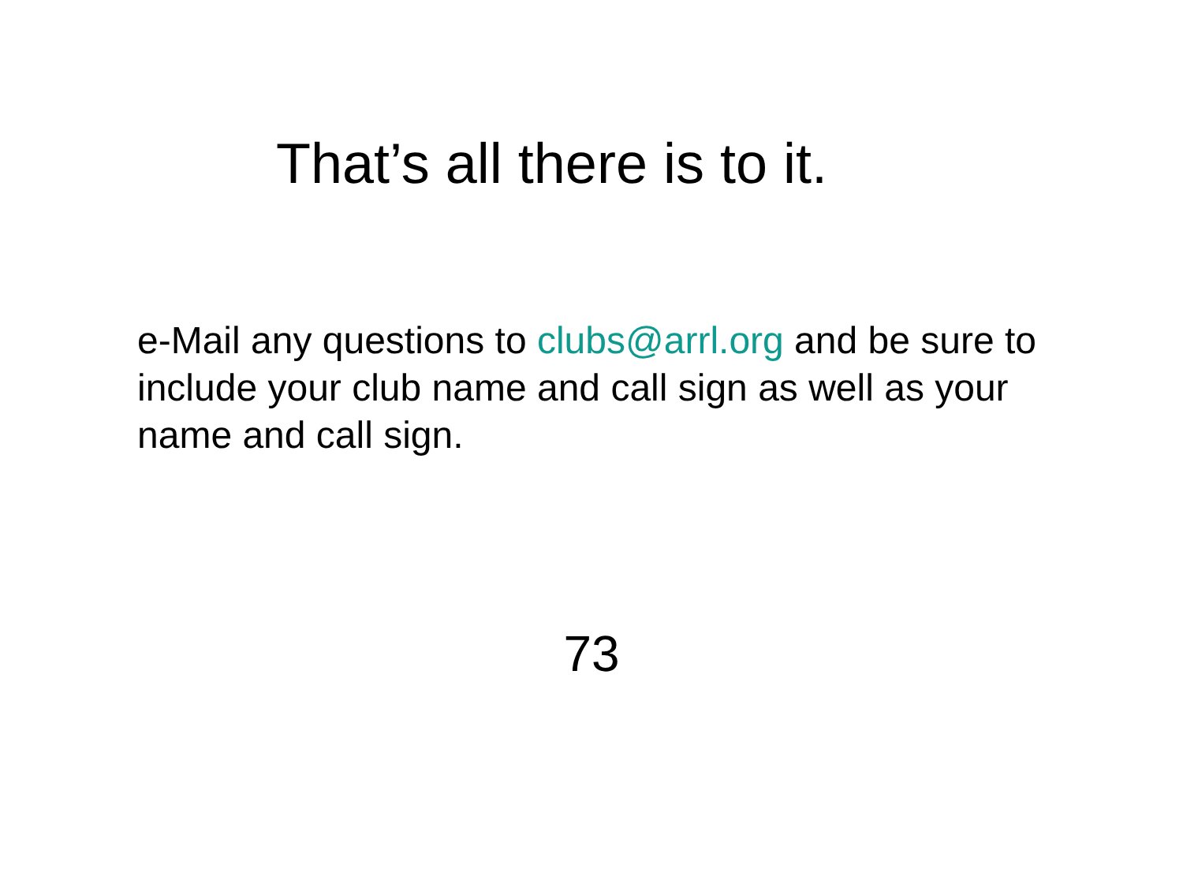That’s all there is to it.
e-Mail any questions to clubs@arrl.org and be sure to include your club name and call sign as well as your name and call sign.
73